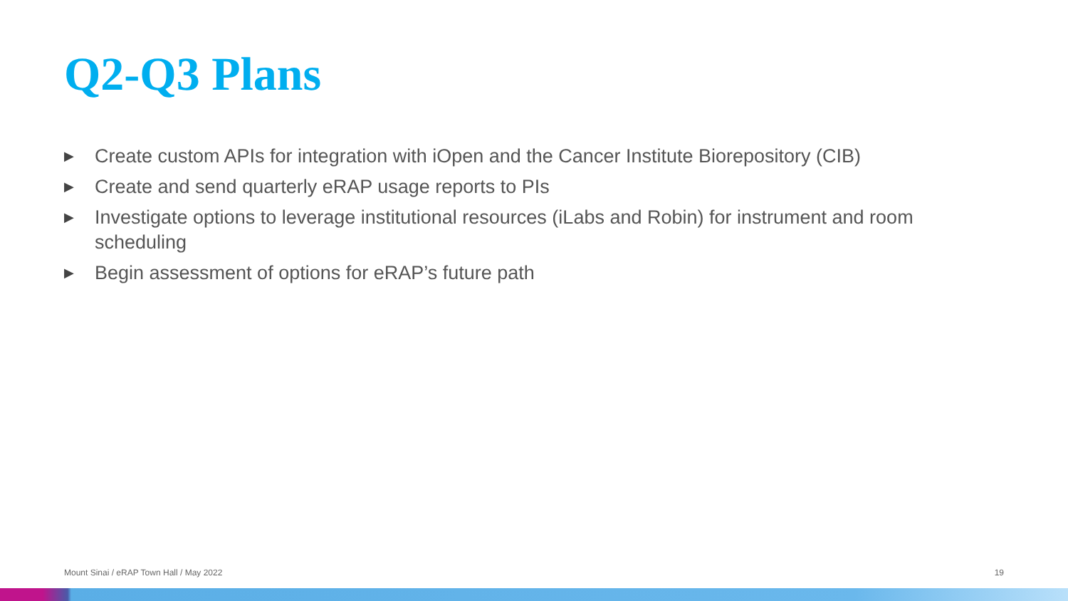Q2-Q3 Plans
▶ Create custom APIs for integration with iOpen and the Cancer Institute Biorepository (CIB)
▶ Create and send quarterly eRAP usage reports to PIs
▶ Investigate options to leverage institutional resources (iLabs and Robin) for instrument and room scheduling
▶ Begin assessment of options for eRAP’s future path
Mount Sinai / eRAP Town Hall / May 2022 19